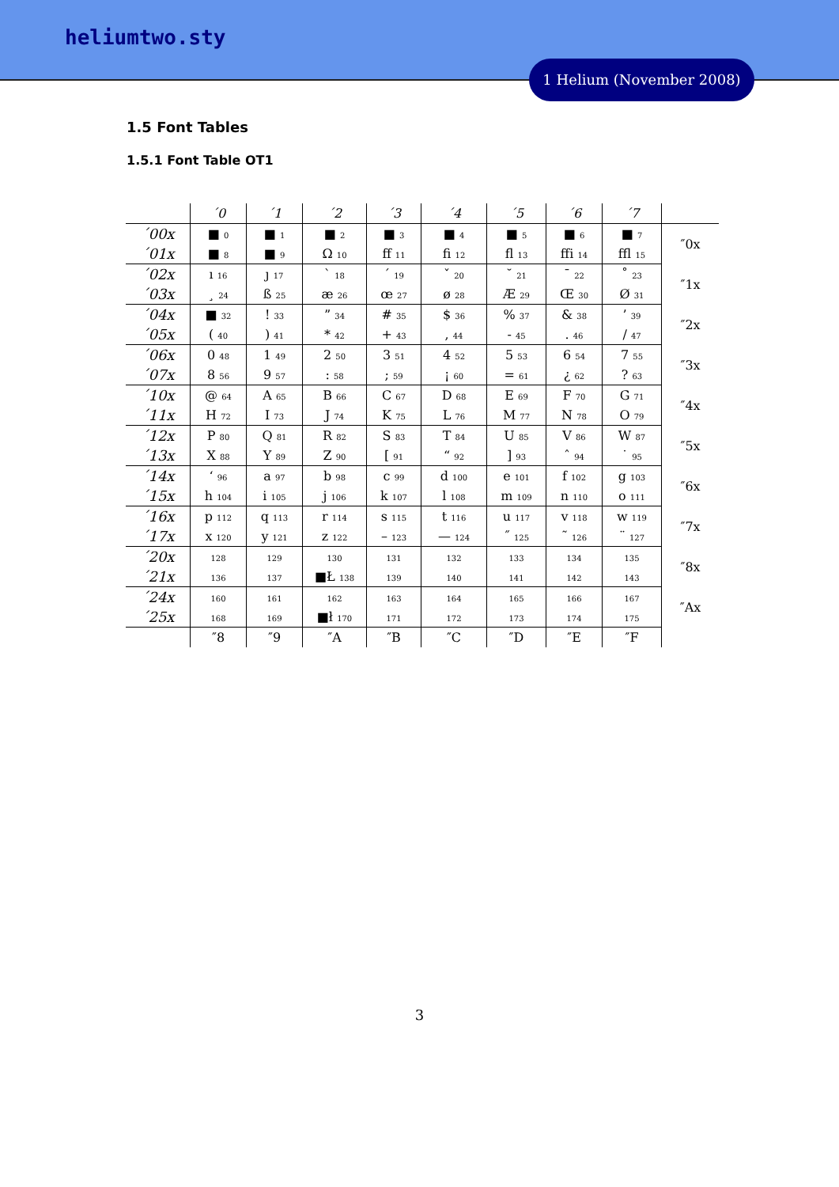heliumtwo.sty
1 Helium (November 2008)
1.5 Font Tables
1.5.1 Font Table OT1
| | ´0 | ´1 | ´2 | ´3 | ´4 | ´5 | ´6 | ´7 | |
| --- | --- | --- | --- | --- | --- | --- | --- | --- | --- |
| ´00x | ■ 0 | ■ 1 | ■ 2 | ■ 3 | ■ 4 | ■ 5 | ■ 6 | ■ 7 | ″0x |
| ´01x | ■ 8 | ■ 9 | Ω 10 | ff 11 | fi 12 | fl 13 | ffi 14 | ffl 15 | |
| ´02x | ı 16 | ȷ 17 | ` 18 | ´ 19 | ˇ 20 | ˘ 21 | ¯ 22 | ˚ 23 | ″1x |
| ´03x | ¸ 24 | ß 25 | æ 26 | œ 27 | ø 28 | Æ 29 | Œ 30 | Ø 31 | |
| ´04x | ■ 32 | ! 33 | ” 34 | # 35 | $ 36 | % 37 | & 38 | ’ 39 | ″2x |
| ´05x | ( 40 | ) 41 | * 42 | + 43 | , 44 | - 45 | . 46 | / 47 | |
| ´06x | 0 48 | 1 49 | 2 50 | 3 51 | 4 52 | 5 53 | 6 54 | 7 55 | ″3x |
| ´07x | 8 56 | 9 57 | : 58 | ; 59 | ¡ 60 | = 61 | ¿ 62 | ? 63 | |
| ´10x | @ 64 | A 65 | B 66 | C 67 | D 68 | E 69 | F 70 | G 71 | ″4x |
| ´11x | H 72 | I 73 | J 74 | K 75 | L 76 | M 77 | N 78 | O 79 | |
| ´12x | P 80 | Q 81 | R 82 | S 83 | T 84 | U 85 | V 86 | W 87 | ″5x |
| ´13x | X 88 | Y 89 | Z 90 | [ 91 | “ 92 | ] 93 | ˆ 94 | ˙ 95 | |
| ´14x | ‘ 96 | a 97 | b 98 | c 99 | d 100 | e 101 | f 102 | g 103 | ″6x |
| ´15x | h 104 | i 105 | j 106 | k 107 | l 108 | m 109 | n 110 | o 111 | |
| ´16x | p 112 | q 113 | r 114 | s 115 | t 116 | u 117 | v 118 | w 119 | ″7x |
| ´17x | x 120 | y 121 | z 122 | – 123 | — 124 | ˝ 125 | ˜ 126 | ¨ 127 | |
| ´20x | 128 | 129 | 130 | 131 | 132 | 133 | 134 | 135 | ″8x |
| ´21x | 136 | 137 | ■Ł 138 | 139 | 140 | 141 | 142 | 143 | |
| ´24x | 160 | 161 | 162 | 163 | 164 | 165 | 166 | 167 | ″Ax |
| ´25x | 168 | 169 | ■ł 170 | 171 | 172 | 173 | 174 | 175 | |
| | ″8 | ″9 | ″A | ″B | ″C | ″D | ″E | ″F | |
3